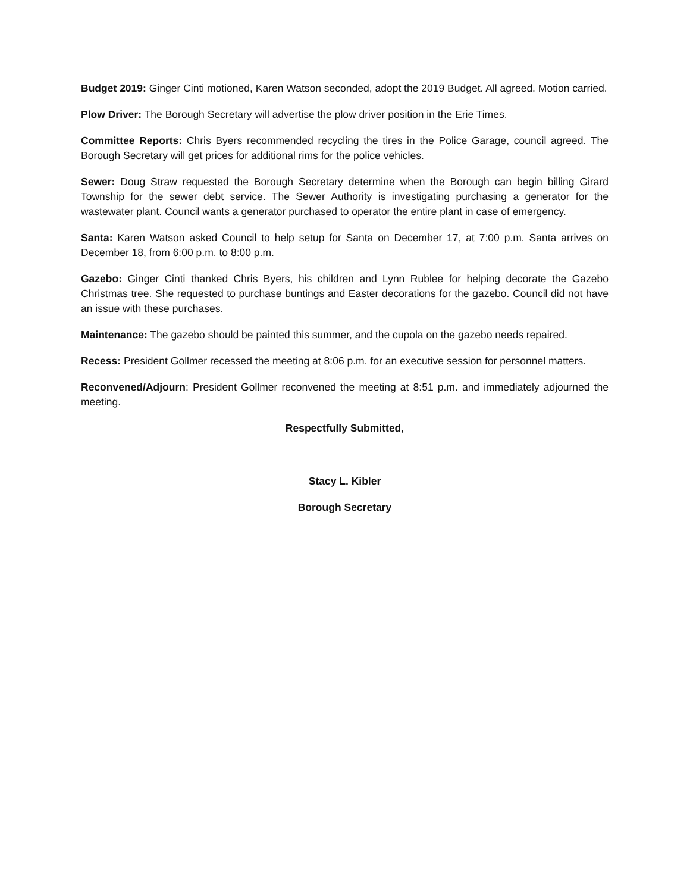Budget 2019: Ginger Cinti motioned, Karen Watson seconded, adopt the 2019 Budget. All agreed. Motion carried.
Plow Driver: The Borough Secretary will advertise the plow driver position in the Erie Times.
Committee Reports: Chris Byers recommended recycling the tires in the Police Garage, council agreed. The Borough Secretary will get prices for additional rims for the police vehicles.
Sewer: Doug Straw requested the Borough Secretary determine when the Borough can begin billing Girard Township for the sewer debt service. The Sewer Authority is investigating purchasing a generator for the wastewater plant. Council wants a generator purchased to operator the entire plant in case of emergency.
Santa: Karen Watson asked Council to help setup for Santa on December 17, at 7:00 p.m. Santa arrives on December 18, from 6:00 p.m. to 8:00 p.m.
Gazebo: Ginger Cinti thanked Chris Byers, his children and Lynn Rublee for helping decorate the Gazebo Christmas tree. She requested to purchase buntings and Easter decorations for the gazebo. Council did not have an issue with these purchases.
Maintenance: The gazebo should be painted this summer, and the cupola on the gazebo needs repaired.
Recess: President Gollmer recessed the meeting at 8:06 p.m. for an executive session for personnel matters.
Reconvened/Adjourn: President Gollmer reconvened the meeting at 8:51 p.m. and immediately adjourned the meeting.
Respectfully Submitted,
Stacy L. Kibler
Borough Secretary